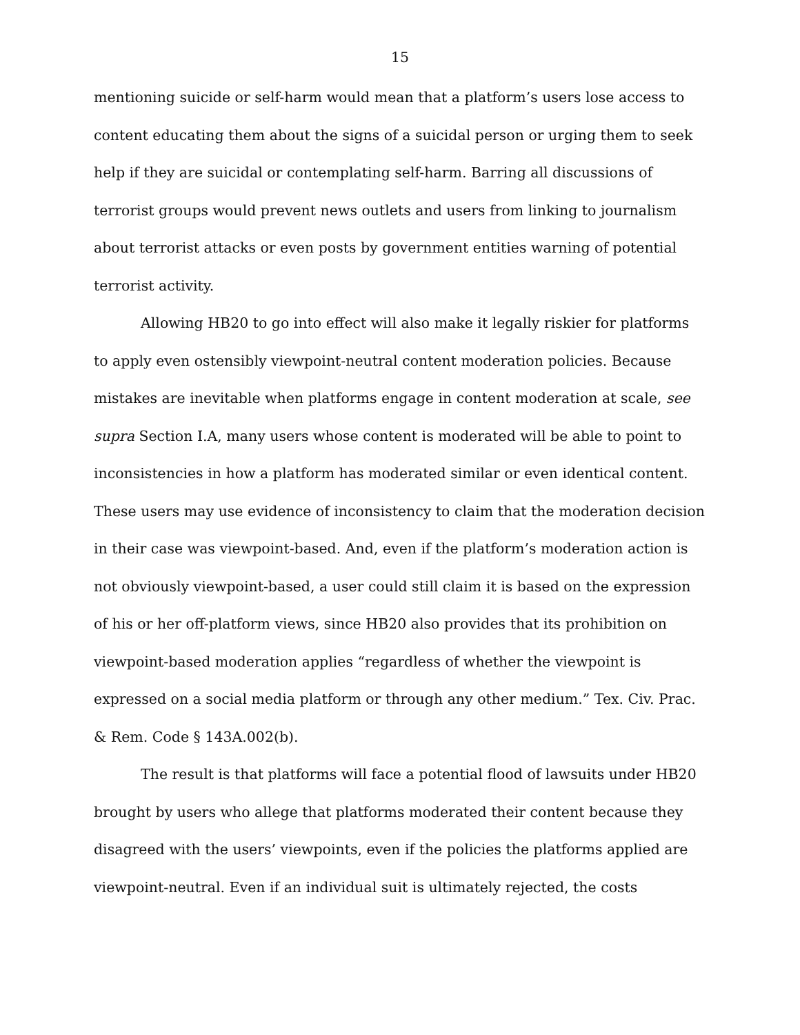15
mentioning suicide or self-harm would mean that a platform’s users lose access to content educating them about the signs of a suicidal person or urging them to seek help if they are suicidal or contemplating self-harm. Barring all discussions of terrorist groups would prevent news outlets and users from linking to journalism about terrorist attacks or even posts by government entities warning of potential terrorist activity.
Allowing HB20 to go into effect will also make it legally riskier for platforms to apply even ostensibly viewpoint-neutral content moderation policies. Because mistakes are inevitable when platforms engage in content moderation at scale, see supra Section I.A, many users whose content is moderated will be able to point to inconsistencies in how a platform has moderated similar or even identical content. These users may use evidence of inconsistency to claim that the moderation decision in their case was viewpoint-based. And, even if the platform’s moderation action is not obviously viewpoint-based, a user could still claim it is based on the expression of his or her off-platform views, since HB20 also provides that its prohibition on viewpoint-based moderation applies “regardless of whether the viewpoint is expressed on a social media platform or through any other medium.” Tex. Civ. Prac. & Rem. Code § 143A.002(b).
The result is that platforms will face a potential flood of lawsuits under HB20 brought by users who allege that platforms moderated their content because they disagreed with the users’ viewpoints, even if the policies the platforms applied are viewpoint-neutral. Even if an individual suit is ultimately rejected, the costs